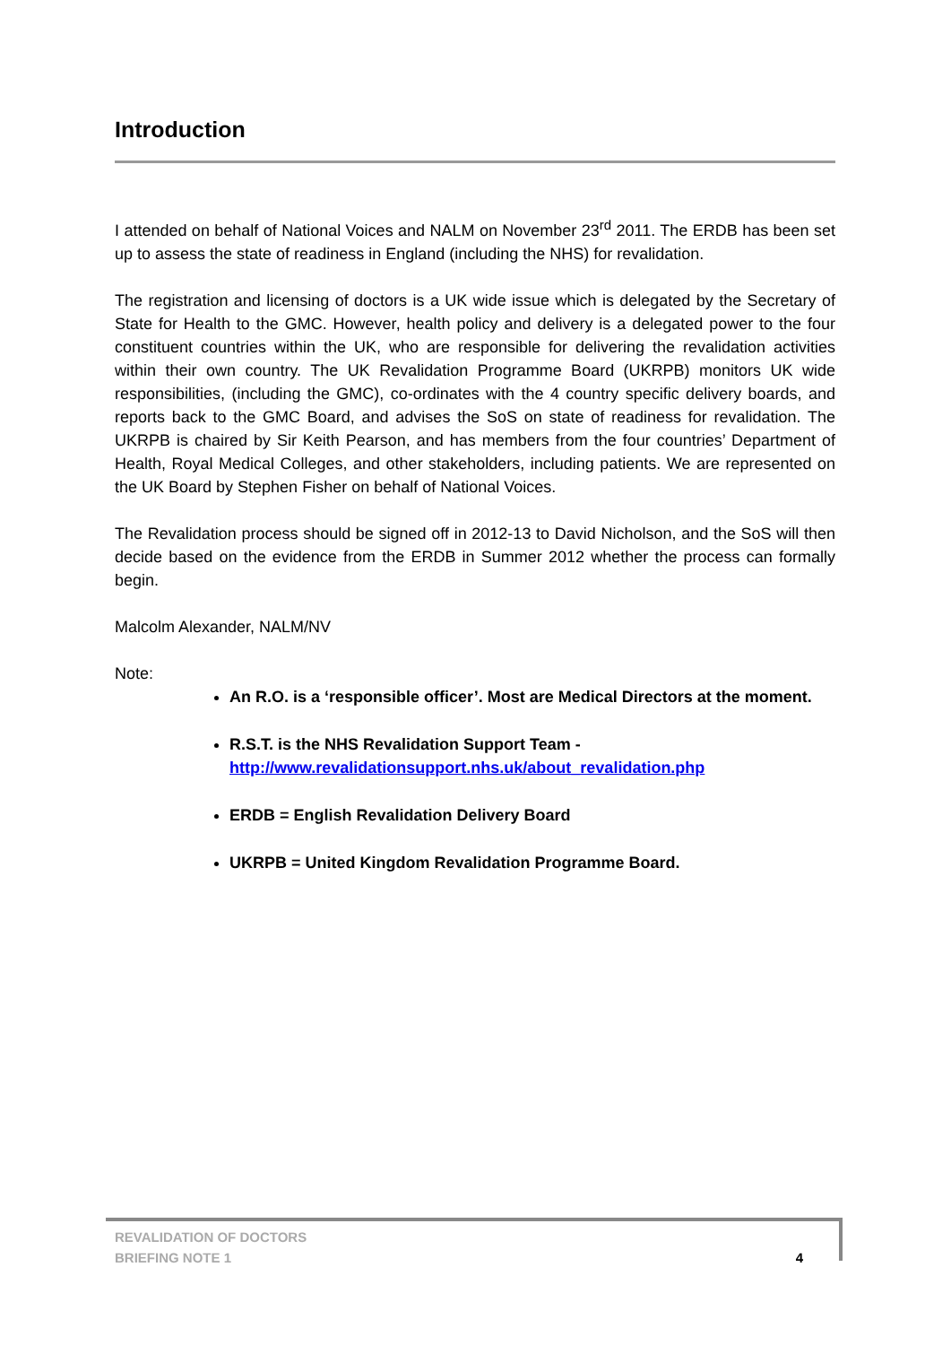Introduction
I attended on behalf of National Voices and NALM on November 23<sup>rd</sup> 2011. The ERDB has been set up to assess the state of readiness in England (including the NHS) for revalidation.
The registration and licensing of doctors is a UK wide issue which is delegated by the Secretary of State for Health to the GMC. However, health policy and delivery is a delegated power to the four constituent countries within the UK, who are responsible for delivering the revalidation activities within their own country. The UK Revalidation Programme Board (UKRPB) monitors UK wide responsibilities, (including the GMC), co-ordinates with the 4 country specific delivery boards, and reports back to the GMC Board, and advises the SoS on state of readiness for revalidation. The UKRPB is chaired by Sir Keith Pearson, and has members from the four countries’ Department of Health, Royal Medical Colleges, and other stakeholders, including patients. We are represented on the UK Board by Stephen Fisher on behalf of National Voices.
The Revalidation process should be signed off in 2012-13 to David Nicholson, and the SoS will then decide based on the evidence from the ERDB in Summer 2012 whether the process can formally begin.
Malcolm Alexander, NALM/NV
Note:
An R.O. is a ‘responsible officer’. Most are Medical Directors at the moment.
R.S.T. is the NHS Revalidation Support Team -
http://www.revalidationsupport.nhs.uk/about_revalidation.php
ERDB = English Revalidation Delivery Board
UKRPB = United Kingdom Revalidation Programme Board.
REVALIDATION OF DOCTORS
BRIEFING NOTE 1
4